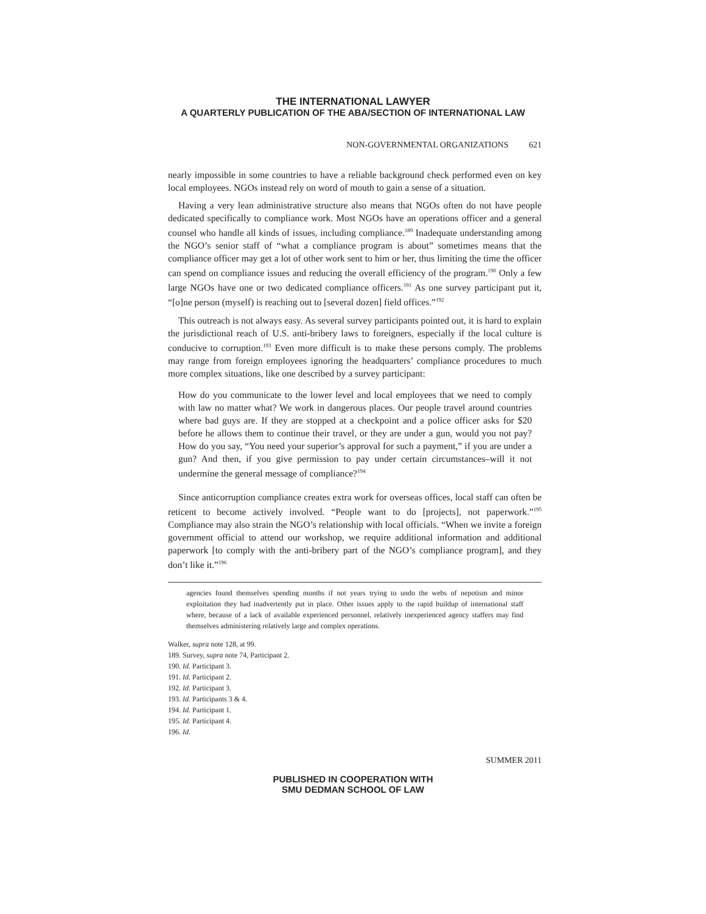THE INTERNATIONAL LAWYER
A QUARTERLY PUBLICATION OF THE ABA/SECTION OF INTERNATIONAL LAW
NON-GOVERNMENTAL ORGANIZATIONS 621
nearly impossible in some countries to have a reliable background check performed even on key local employees. NGOs instead rely on word of mouth to gain a sense of a situation.
Having a very lean administrative structure also means that NGOs often do not have people dedicated specifically to compliance work. Most NGOs have an operations officer and a general counsel who handle all kinds of issues, including compliance.<sup>189</sup> Inadequate understanding among the NGO’s senior staff of “what a compliance program is about” sometimes means that the compliance officer may get a lot of other work sent to him or her, thus limiting the time the officer can spend on compliance issues and reducing the overall efficiency of the program.<sup>190</sup> Only a few large NGOs have one or two dedicated compliance officers.<sup>191</sup> As one survey participant put it, “[o]ne person (myself) is reaching out to [several dozen] field offices.”<sup>192</sup>
This outreach is not always easy. As several survey participants pointed out, it is hard to explain the jurisdictional reach of U.S. anti-bribery laws to foreigners, especially if the local culture is conducive to corruption.<sup>193</sup> Even more difficult is to make these persons comply. The problems may range from foreign employees ignoring the headquarters’ compliance procedures to much more complex situations, like one described by a survey participant:
How do you communicate to the lower level and local employees that we need to comply with law no matter what? We work in dangerous places. Our people travel around countries where bad guys are. If they are stopped at a checkpoint and a police officer asks for $20 before he allows them to continue their travel, or they are under a gun, would you not pay? How do you say, “You need your superior’s approval for such a payment,” if you are under a gun? And then, if you give permission to pay under certain circumstances–will it not undermine the general message of compliance?<sup>194</sup>
Since anticorruption compliance creates extra work for overseas offices, local staff can often be reticent to become actively involved. “People want to do [projects], not paperwork.”<sup>195</sup> Compliance may also strain the NGO’s relationship with local officials. “When we invite a foreign government official to attend our workshop, we require additional information and additional paperwork [to comply with the anti-bribery part of the NGO’s compliance program], and they don’t like it.”<sup>196</sup>
agencies found themselves spending months if not years trying to undo the webs of nepotism and minor exploitation they had inadvertently put in place. Other issues apply to the rapid buildup of international staff where, because of a lack of available experienced personnel, relatively inexperienced agency staffers may find themselves administering relatively large and complex operations.
Walker, supra note 128, at 99.
189. Survey, supra note 74, Participant 2.
190. Id. Participant 3.
191. Id. Participant 2.
192. Id. Participant 3.
193. Id. Participants 3 & 4.
194. Id. Participant 1.
195. Id. Participant 4.
196. Id.
SUMMER 2011
PUBLISHED IN COOPERATION WITH
SMU DEDMAN SCHOOL OF LAW